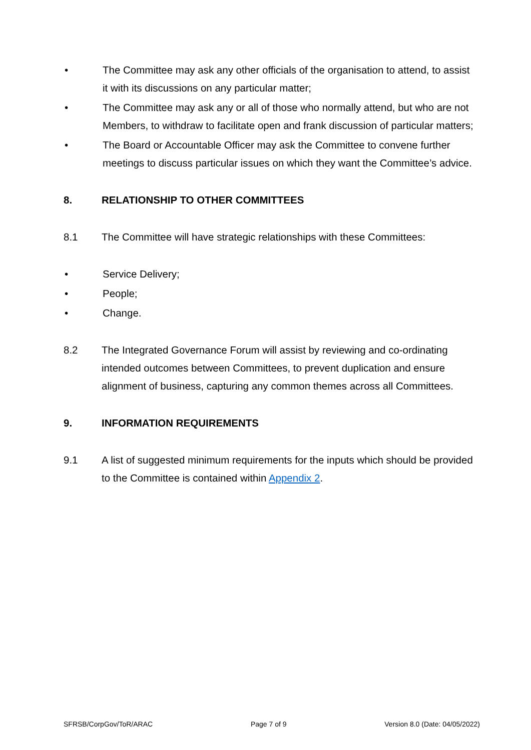• The Committee may ask any other officials of the organisation to attend, to assist it with its discussions on any particular matter;
• The Committee may ask any or all of those who normally attend, but who are not Members, to withdraw to facilitate open and frank discussion of particular matters;
• The Board or Accountable Officer may ask the Committee to convene further meetings to discuss particular issues on which they want the Committee’s advice.
8. RELATIONSHIP TO OTHER COMMITTEES
8.1 The Committee will have strategic relationships with these Committees:
• Service Delivery;
• People;
• Change.
8.2 The Integrated Governance Forum will assist by reviewing and co-ordinating intended outcomes between Committees, to prevent duplication and ensure alignment of business, capturing any common themes across all Committees.
9. INFORMATION REQUIREMENTS
9.1 A list of suggested minimum requirements for the inputs which should be provided to the Committee is contained within Appendix 2.
SFRSB/CorpGov/ToR/ARAC Page 7 of 9 Version 8.0 (Date: 04/05/2022)